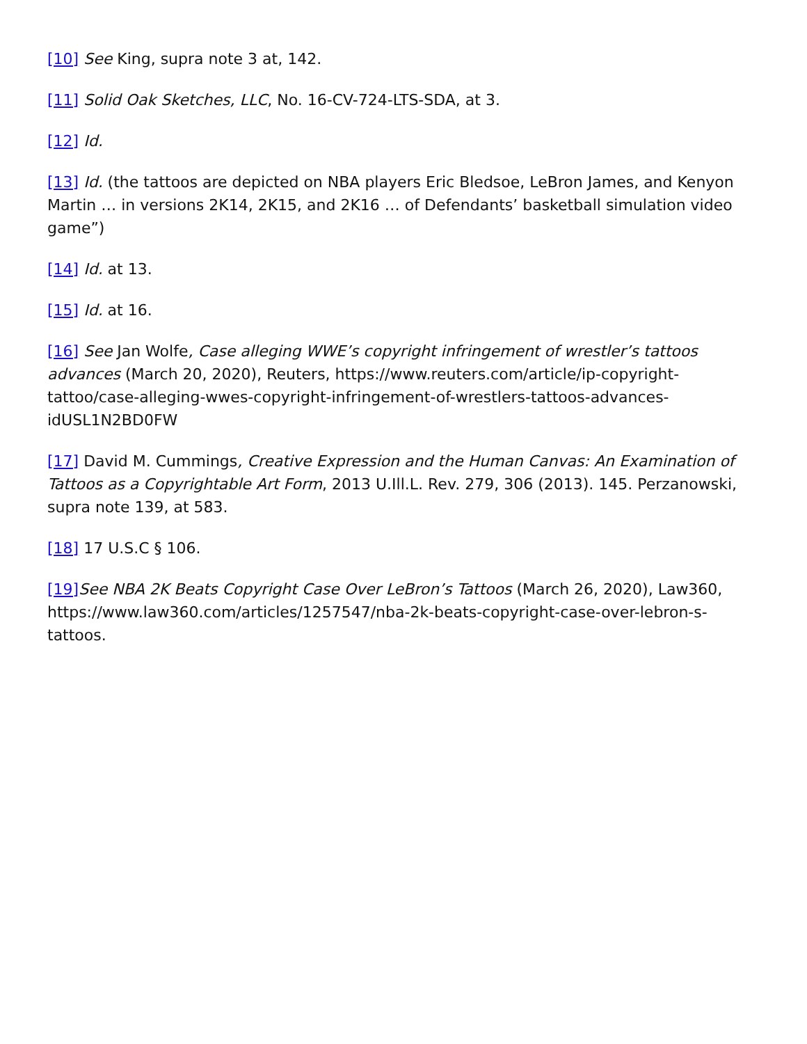[10] See King, supra note 3 at, 142.
[11] Solid Oak Sketches, LLC, No. 16-CV-724-LTS-SDA, at 3.
[12] Id.
[13] Id. (the tattoos are depicted on NBA players Eric Bledsoe, LeBron James, and Kenyon Martin … in versions 2K14, 2K15, and 2K16 … of Defendants’ basketball simulation video game”)
[14] Id. at 13.
[15] Id. at 16.
[16] See Jan Wolfe, Case alleging WWE’s copyright infringement of wrestler’s tattoos advances (March 20, 2020), Reuters, https://www.reuters.com/article/ip-copyright-tattoo/case-alleging-wwes-copyright-infringement-of-wrestlers-tattoos-advances-idUSL1N2BD0FW
[17] David M. Cummings, Creative Expression and the Human Canvas: An Examination of Tattoos as a Copyrightable Art Form, 2013 U.Ill.L. Rev. 279, 306 (2013). 145. Perzanowski, supra note 139, at 583.
[18] 17 U.S.C § 106.
[19] See NBA 2K Beats Copyright Case Over LeBron’s Tattoos (March 26, 2020), Law360, https://www.law360.com/articles/1257547/nba-2k-beats-copyright-case-over-lebron-s-tattoos.